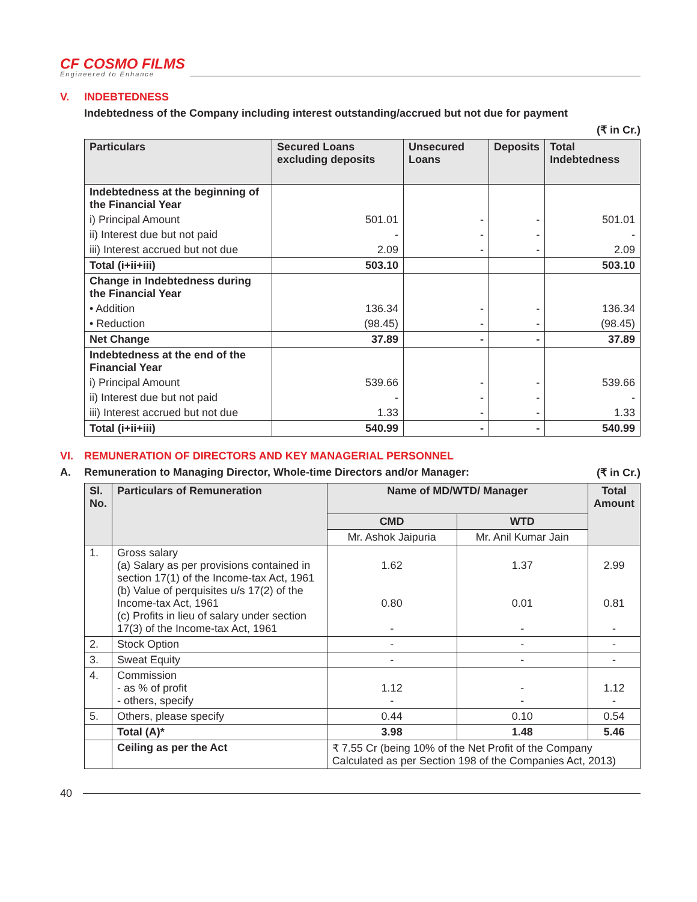CF COSMO FILMS
Engineered to Enhance
V. INDEBTEDNESS
Indebtedness of the Company including interest outstanding/accrued but not due for payment
(₹ in Cr.)
| Particulars | Secured Loans excluding deposits | Unsecured Loans | Deposits | Total Indebtedness |
| --- | --- | --- | --- | --- |
| Indebtedness at the beginning of the Financial Year | | | | |
| i) Principal Amount | 501.01 | - | - | 501.01 |
| ii) Interest due but not paid | - | - | - | - |
| iii) Interest accrued but not due | 2.09 | - | - | 2.09 |
| Total (i+ii+iii) | 503.10 | | | 503.10 |
| Change in Indebtedness during the Financial Year | | | | |
| • Addition | 136.34 | - | - | 136.34 |
| • Reduction | (98.45) | - | - | (98.45) |
| Net Change | 37.89 | - | - | 37.89 |
| Indebtedness at the end of the Financial Year | | | | |
| i) Principal Amount | 539.66 | - | - | 539.66 |
| ii) Interest due but not paid | - | - | - | - |
| iii) Interest accrued but not due | 1.33 | - | - | 1.33 |
| Total (i+ii+iii) | 540.99 | - | - | 540.99 |
VI. REMUNERATION OF DIRECTORS AND KEY MANAGERIAL PERSONNEL
A. Remuneration to Managing Director, Whole-time Directors and/or Manager: (₹ in Cr.)
| Sl. No. | Particulars of Remuneration | Name of MD/WTD/ Manager | | Total Amount |
| --- | --- | --- | --- | --- |
| | | CMD | WTD | |
| | | Mr. Ashok Jaipuria | Mr. Anil Kumar Jain | |
| 1. | Gross salary (a) Salary as per provisions contained in section 17(1) of the Income-tax Act, 1961 (b) Value of perquisites u/s 17(2) of the Income-tax Act, 1961 (c) Profits in lieu of salary under section 17(3) of the Income-tax Act, 1961 | 1.62 0.80 - | 1.37 0.01 - | 2.99 0.81 - |
| 2. | Stock Option | - | - | - |
| 3. | Sweat Equity | - | - | - |
| 4. | Commission - as % of profit - others, specify | 1.12 - | - - | 1.12 - |
| 5. | Others, please specify | 0.44 | 0.10 | 0.54 |
| | Total (A)* | 3.98 | 1.48 | 5.46 |
| | Ceiling as per the Act | ₹ 7.55 Cr (being 10% of the Net Profit of the Company Calculated as per Section 198 of the Companies Act, 2013) | | |
40